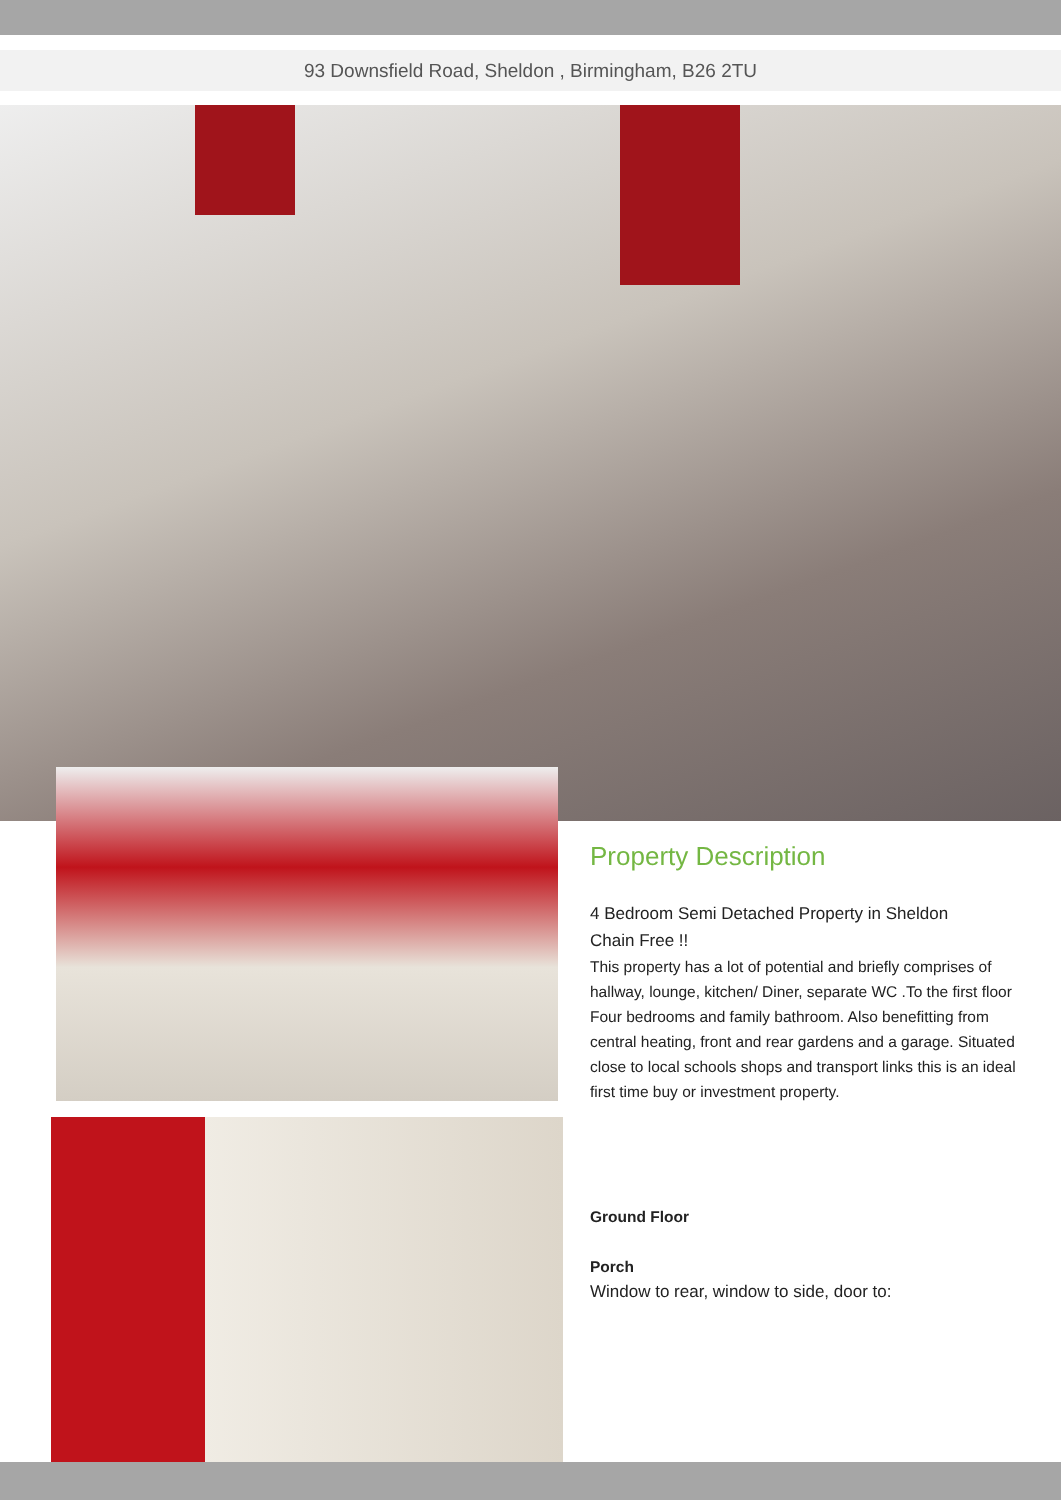93 Downsfield Road, Sheldon , Birmingham, B26 2TU
Property Description
4 Bedroom Semi Detached Property in Sheldon
Chain Free !!
This property has a lot of potential and briefly comprises of hallway, lounge, kitchen/ Diner, separate WC .To the first floor Four bedrooms and family bathroom. Also benefitting from central heating, front and rear gardens and a garage. Situated close to local schools shops and transport links this is an ideal first time buy or investment property.
Ground Floor
Porch
Window to rear, window to side, door to: